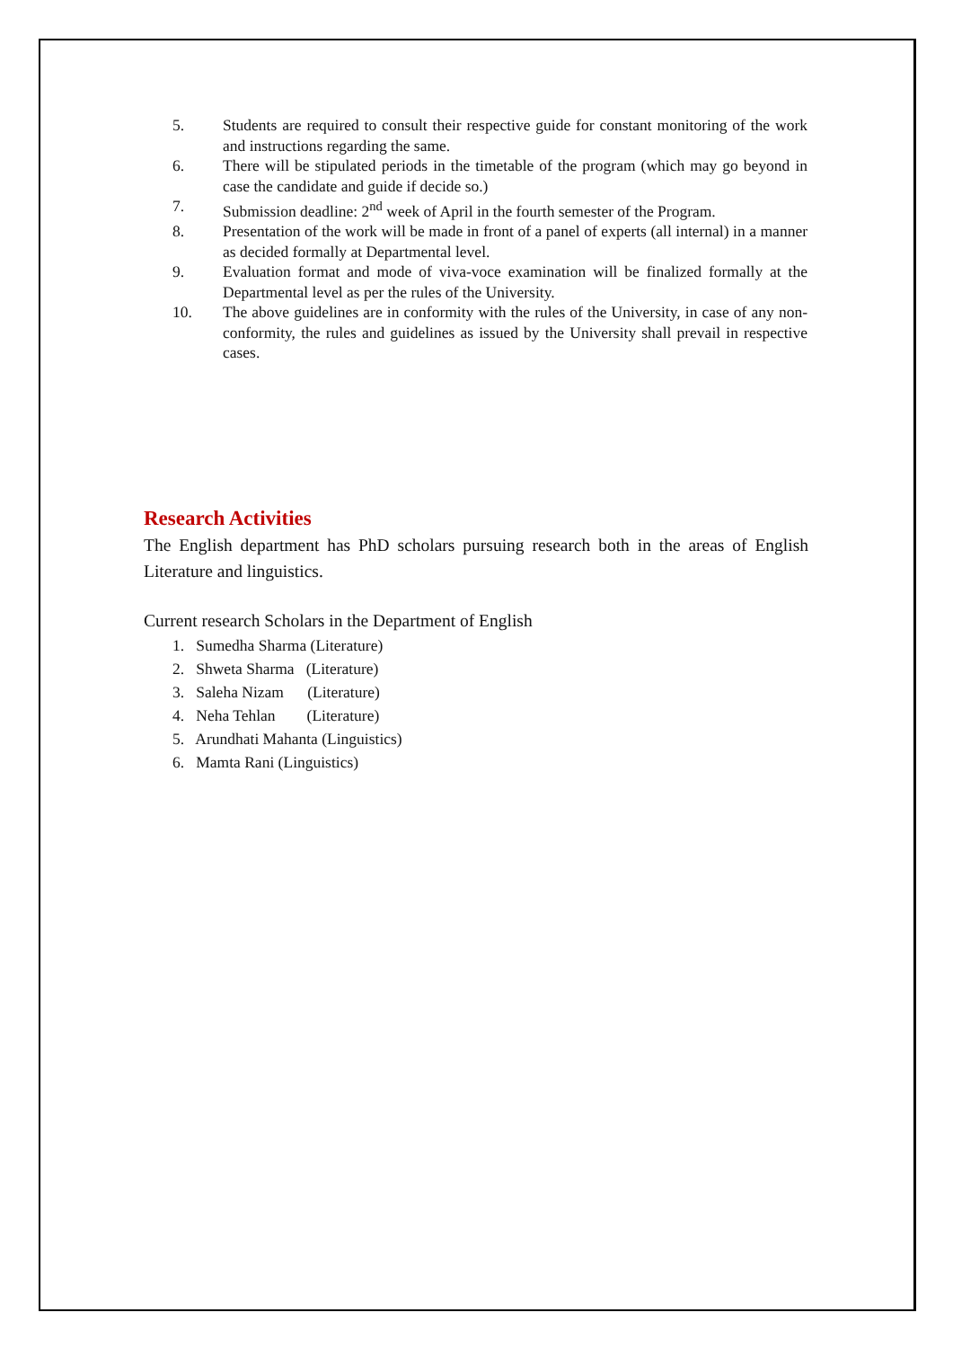5. Students are required to consult their respective guide for constant monitoring of the work and instructions regarding the same.
6. There will be stipulated periods in the timetable of the program (which may go beyond in case the candidate and guide if decide so.)
7. Submission deadline: 2<sup>nd</sup> week of April in the fourth semester of the Program.
8. Presentation of the work will be made in front of a panel of experts (all internal) in a manner as decided formally at Departmental level.
9. Evaluation format and mode of viva-voce examination will be finalized formally at the Departmental level as per the rules of the University.
10. The above guidelines are in conformity with the rules of the University, in case of any non-conformity, the rules and guidelines as issued by the University shall prevail in respective cases.
Research Activities
The English department has PhD scholars pursuing research both in the areas of English Literature and linguistics.
Current research Scholars in the Department of English
1. Sumedha Sharma (Literature)
2. Shweta Sharma (Literature)
3. Saleha Nizam (Literature)
4. Neha Tehlan (Literature)
5. Arundhati Mahanta (Linguistics)
6. Mamta Rani (Linguistics)